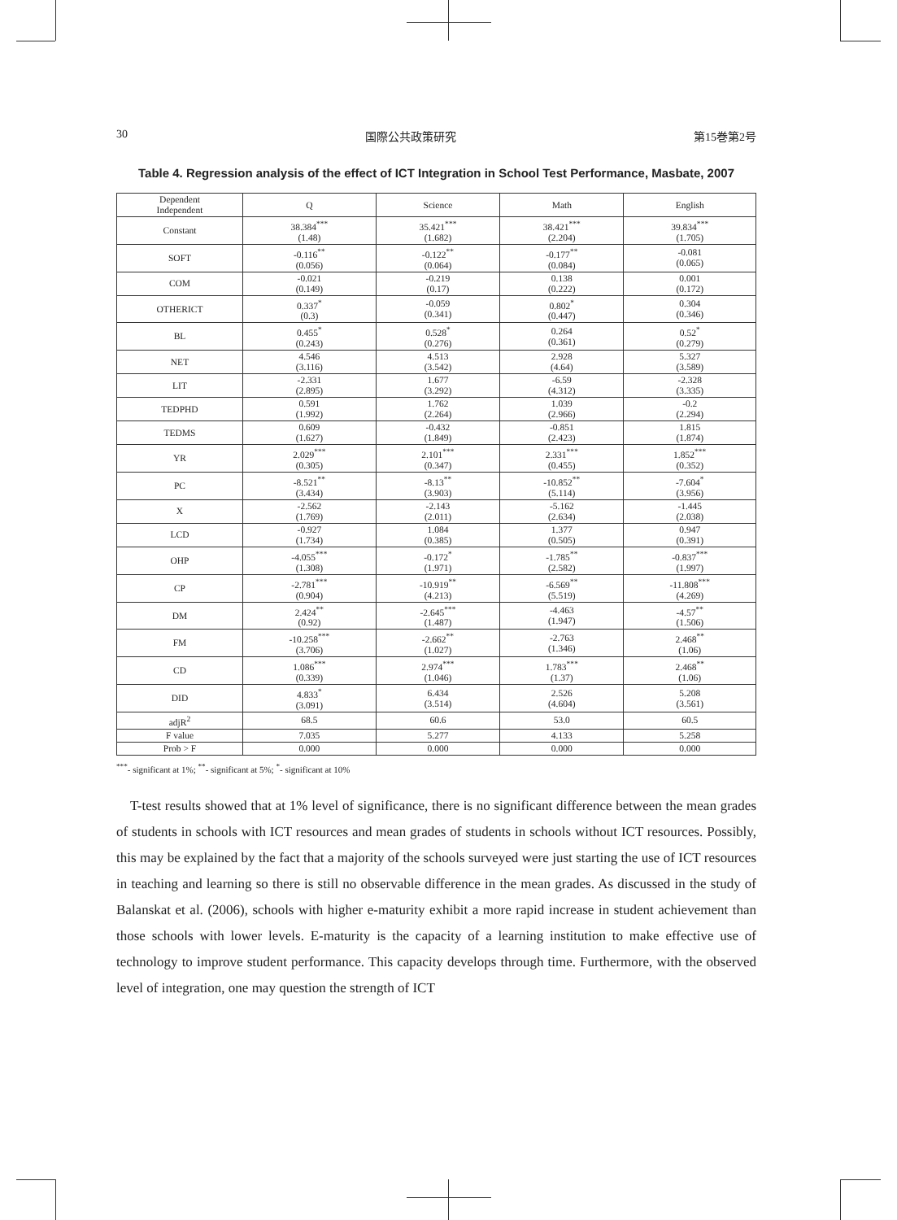30 国際公共政策研究 第15巻第2号
Table 4. Regression analysis of the effect of ICT Integration in School Test Performance, Masbate, 2007
| Dependent Independent | Q | Science | Math | English |
| --- | --- | --- | --- | --- |
| Constant | 38.384<sup>***</sup> (1.48) | 35.421<sup>***</sup> (1.682) | 38.421<sup>***</sup> (2.204) | 39.834<sup>***</sup> (1.705) |
| SOFT | -0.116<sup>**</sup> (0.056) | -0.122<sup>**</sup> (0.064) | -0.177<sup>**</sup> (0.084) | -0.081 (0.065) |
| COM | -0.021 (0.149) | -0.219 (0.17) | 0.138 (0.222) | 0.001 (0.172) |
| OTHERICT | 0.337<sup>*</sup> (0.3) | -0.059 (0.341) | 0.802<sup>*</sup> (0.447) | 0.304 (0.346) |
| BL | 0.455<sup>*</sup> (0.243) | 0.528<sup>*</sup> (0.276) | 0.264 (0.361) | 0.52<sup>*</sup> (0.279) |
| NET | 4.546 (3.116) | 4.513 (3.542) | 2.928 (4.64) | 5.327 (3.589) |
| LIT | -2.331 (2.895) | 1.677 (3.292) | -6.59 (4.312) | -2.328 (3.335) |
| TEDPHD | 0.591 (1.992) | 1.762 (2.264) | 1.039 (2.966) | -0.2 (2.294) |
| TEDMS | 0.609 (1.627) | -0.432 (1.849) | -0.851 (2.423) | 1.815 (1.874) |
| YR | 2.029<sup>***</sup> (0.305) | 2.101<sup>***</sup> (0.347) | 2.331<sup>***</sup> (0.455) | 1.852<sup>***</sup> (0.352) |
| PC | -8.521<sup>**</sup> (3.434) | -8.13<sup>**</sup> (3.903) | -10.852<sup>**</sup> (5.114) | -7.604<sup>*</sup> (3.956) |
| X | -2.562 (1.769) | -2.143 (2.011) | -5.162 (2.634) | -1.445 (2.038) |
| LCD | -0.927 (1.734) | 1.084 (0.385) | 1.377 (0.505) | 0.947 (0.391) |
| OHP | -4.055<sup>***</sup> (1.308) | -0.172<sup>*</sup> (1.971) | -1.785<sup>**</sup> (2.582) | -0.837<sup>***</sup> (1.997) |
| CP | -2.781<sup>***</sup> (0.904) | -10.919<sup>**</sup> (4.213) | -6.569<sup>**</sup> (5.519) | -11.808<sup>***</sup> (4.269) |
| DM | 2.424<sup>**</sup> (0.92) | -2.645<sup>***</sup> (1.487) | -4.463 (1.947) | -4.57<sup>**</sup> (1.506) |
| FM | -10.258<sup>***</sup> (3.706) | -2.662<sup>**</sup> (1.027) | -2.763 (1.346) | 2.468<sup>**</sup> (1.06) |
| CD | 1.086<sup>***</sup> (0.339) | 2.974<sup>***</sup> (1.046) | 1.783<sup>***</sup> (1.37) | 2.468<sup>**</sup> (1.06) |
| DID | 4.833<sup>*</sup> (3.091) | 6.434 (3.514) | 2.526 (4.604) | 5.208 (3.561) |
| adjR<sup>2</sup> | 68.5 | 60.6 | 53.0 | 60.5 |
| F value | 7.035 | 5.277 | 4.133 | 5.258 |
| Prob > F | 0.000 | 0.000 | 0.000 | 0.000 |
<sup>***</sup>- significant at 1%; <sup>**</sup>- significant at 5%; <sup>*</sup>- significant at 10%
T-test results showed that at 1% level of significance, there is no significant difference between the mean grades of students in schools with ICT resources and mean grades of students in schools without ICT resources. Possibly, this may be explained by the fact that a majority of the schools surveyed were just starting the use of ICT resources in teaching and learning so there is still no observable difference in the mean grades. As discussed in the study of Balanskat et al. (2006), schools with higher e-maturity exhibit a more rapid increase in student achievement than those schools with lower levels. E-maturity is the capacity of a learning institution to make effective use of technology to improve student performance. This capacity develops through time. Furthermore, with the observed level of integration, one may question the strength of ICT